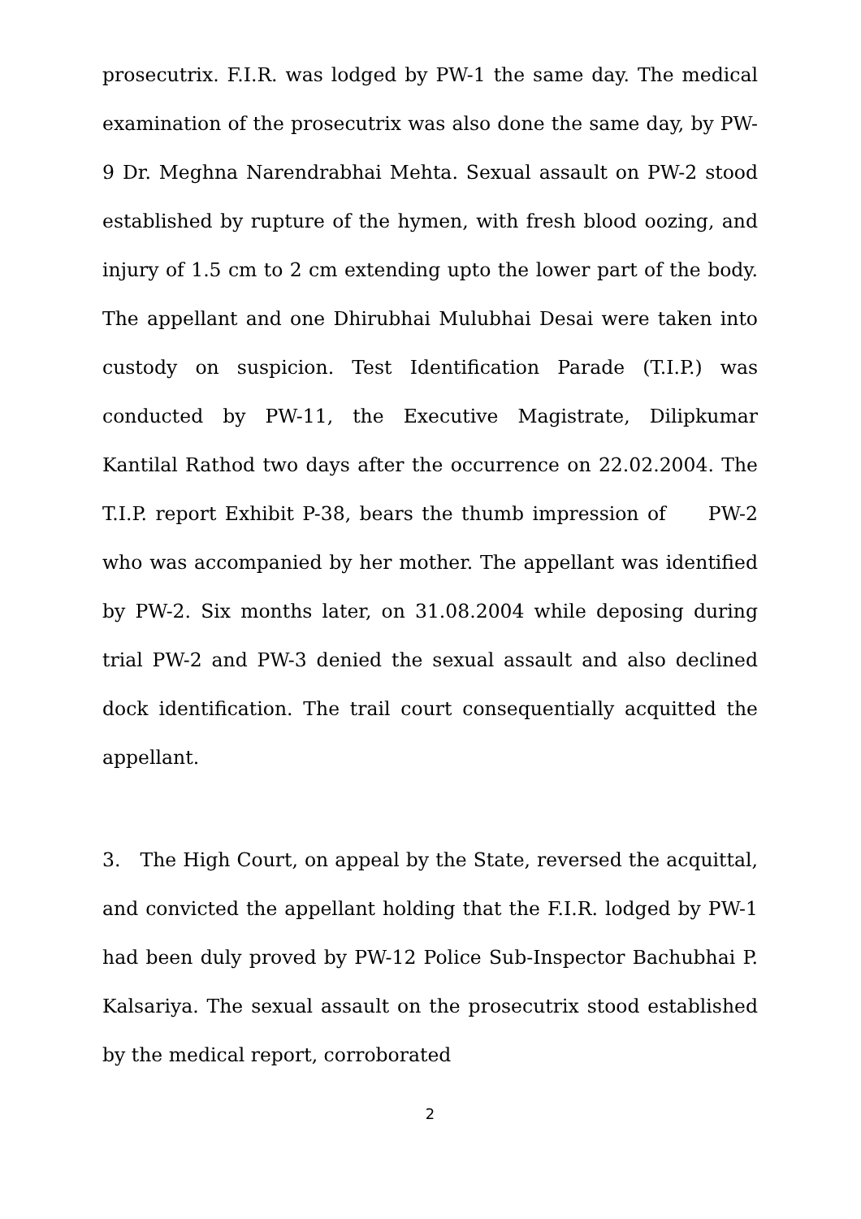prosecutrix. F.I.R. was lodged by PW-1 the same day. The medical examination of the prosecutrix was also done the same day, by PW-9 Dr. Meghna Narendrabhai Mehta. Sexual assault on PW-2 stood established by rupture of the hymen, with fresh blood oozing, and injury of 1.5 cm to 2 cm extending upto the lower part of the body. The appellant and one Dhirubhai Mulubhai Desai were taken into custody on suspicion. Test Identification Parade (T.I.P.) was conducted by PW-11, the Executive Magistrate, Dilipkumar Kantilal Rathod two days after the occurrence on 22.02.2004. The T.I.P. report Exhibit P-38, bears the thumb impression of PW-2 who was accompanied by her mother. The appellant was identified by PW-2. Six months later, on 31.08.2004 while deposing during trial PW-2 and PW-3 denied the sexual assault and also declined dock identification. The trail court consequentially acquitted the appellant.
3. The High Court, on appeal by the State, reversed the acquittal, and convicted the appellant holding that the F.I.R. lodged by PW-1 had been duly proved by PW-12 Police Sub-Inspector Bachubhai P. Kalsariya. The sexual assault on the prosecutrix stood established by the medical report, corroborated
2